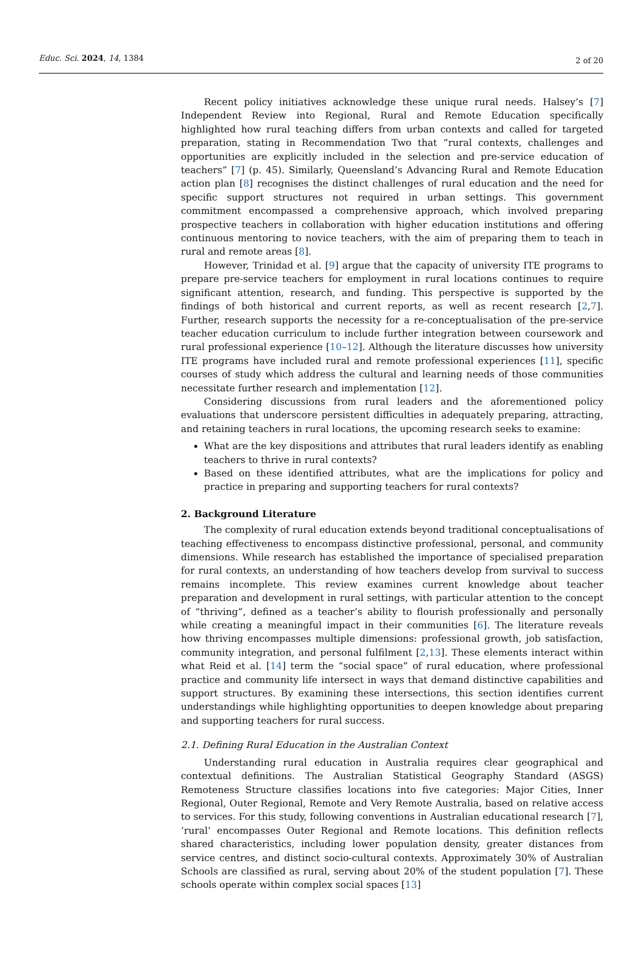Educ. Sci. 2024, 14, 1384
2 of 20
Recent policy initiatives acknowledge these unique rural needs. Halsey’s [7] Independent Review into Regional, Rural and Remote Education specifically highlighted how rural teaching differs from urban contexts and called for targeted preparation, stating in Recommendation Two that “rural contexts, challenges and opportunities are explicitly included in the selection and pre-service education of teachers” [7] (p. 45). Similarly, Queensland’s Advancing Rural and Remote Education action plan [8] recognises the distinct challenges of rural education and the need for specific support structures not required in urban settings. This government commitment encompassed a comprehensive approach, which involved preparing prospective teachers in collaboration with higher education institutions and offering continuous mentoring to novice teachers, with the aim of preparing them to teach in rural and remote areas [8].
However, Trinidad et al. [9] argue that the capacity of university ITE programs to prepare pre-service teachers for employment in rural locations continues to require significant attention, research, and funding. This perspective is supported by the findings of both historical and current reports, as well as recent research [2,7]. Further, research supports the necessity for a re-conceptualisation of the pre-service teacher education curriculum to include further integration between coursework and rural professional experience [10–12]. Although the literature discusses how university ITE programs have included rural and remote professional experiences [11], specific courses of study which address the cultural and learning needs of those communities necessitate further research and implementation [12].
Considering discussions from rural leaders and the aforementioned policy evaluations that underscore persistent difficulties in adequately preparing, attracting, and retaining teachers in rural locations, the upcoming research seeks to examine:
What are the key dispositions and attributes that rural leaders identify as enabling teachers to thrive in rural contexts?
Based on these identified attributes, what are the implications for policy and practice in preparing and supporting teachers for rural contexts?
2. Background Literature
The complexity of rural education extends beyond traditional conceptualisations of teaching effectiveness to encompass distinctive professional, personal, and community dimensions. While research has established the importance of specialised preparation for rural contexts, an understanding of how teachers develop from survival to success remains incomplete. This review examines current knowledge about teacher preparation and development in rural settings, with particular attention to the concept of “thriving”, defined as a teacher’s ability to flourish professionally and personally while creating a meaningful impact in their communities [6]. The literature reveals how thriving encompasses multiple dimensions: professional growth, job satisfaction, community integration, and personal fulfilment [2,13]. These elements interact within what Reid et al. [14] term the “social space” of rural education, where professional practice and community life intersect in ways that demand distinctive capabilities and support structures. By examining these intersections, this section identifies current understandings while highlighting opportunities to deepen knowledge about preparing and supporting teachers for rural success.
2.1. Defining Rural Education in the Australian Context
Understanding rural education in Australia requires clear geographical and contextual definitions. The Australian Statistical Geography Standard (ASGS) Remoteness Structure classifies locations into five categories: Major Cities, Inner Regional, Outer Regional, Remote and Very Remote Australia, based on relative access to services. For this study, following conventions in Australian educational research [7], ‘rural’ encompasses Outer Regional and Remote locations. This definition reflects shared characteristics, including lower population density, greater distances from service centres, and distinct socio-cultural contexts. Approximately 30% of Australian Schools are classified as rural, serving about 20% of the student population [7]. These schools operate within complex social spaces [13]